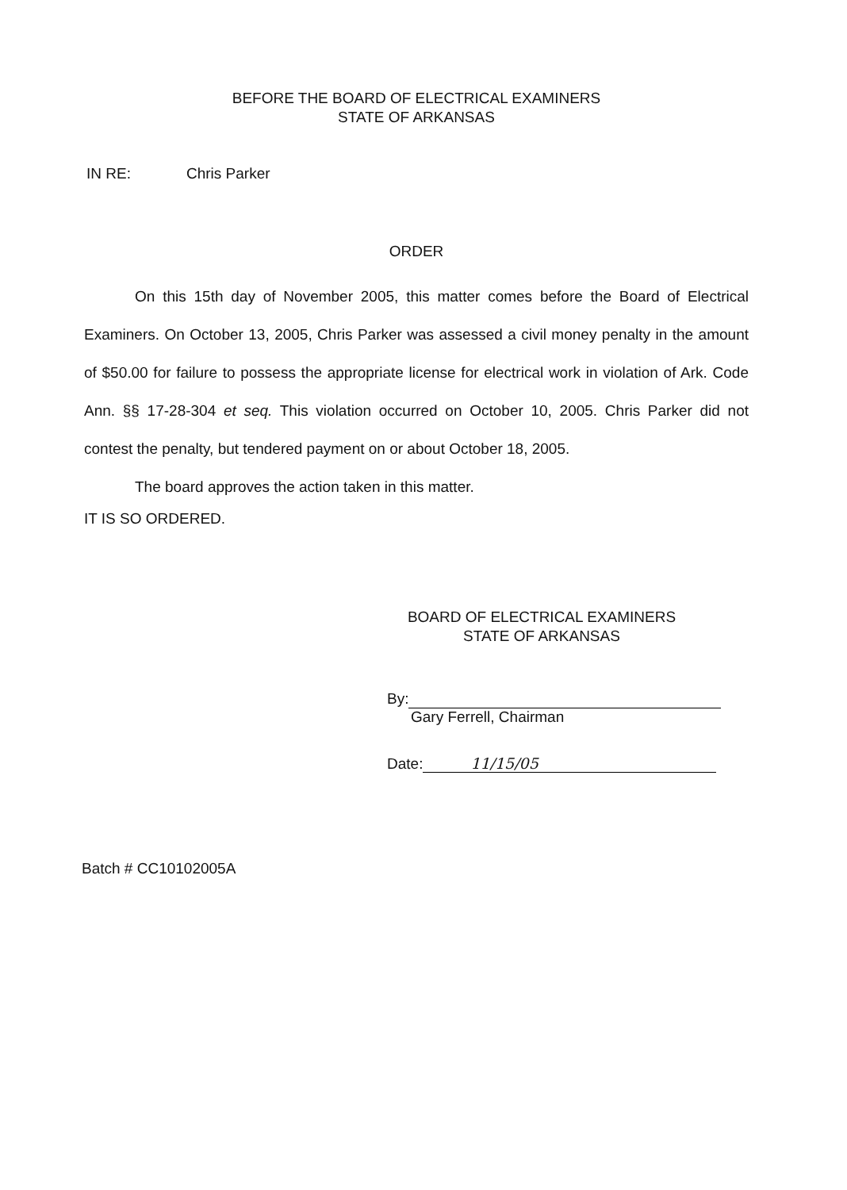BEFORE THE BOARD OF ELECTRICAL EXAMINERS
STATE OF ARKANSAS
IN RE: Chris Parker
ORDER
On this 15th day of November 2005, this matter comes before the Board of Electrical Examiners. On October 13, 2005, Chris Parker was assessed a civil money penalty in the amount of $50.00 for failure to possess the appropriate license for electrical work in violation of Ark. Code Ann. §§ 17-28-304 et seq. This violation occurred on October 10, 2005. Chris Parker did not contest the penalty, but tendered payment on or about October 18, 2005.
The board approves the action taken in this matter.
IT IS SO ORDERED.
BOARD OF ELECTRICAL EXAMINERS
STATE OF ARKANSAS
By:
Gary Ferrell, Chairman
Date: 11/15/05
Batch # CC10102005A